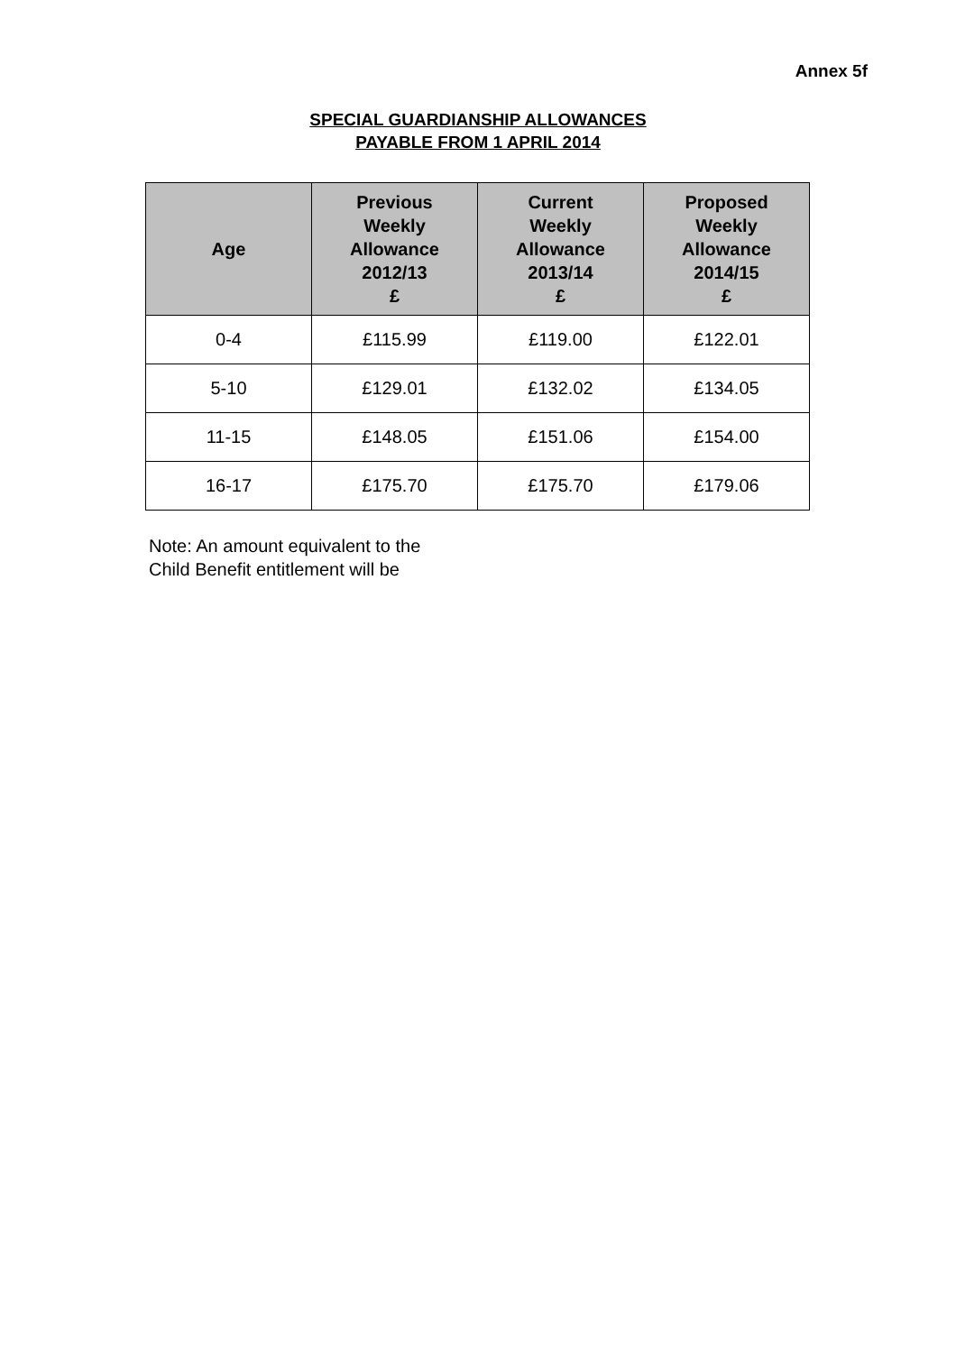Annex 5f
SPECIAL GUARDIANSHIP ALLOWANCES
PAYABLE FROM 1 APRIL 2014
| Age | Previous Weekly Allowance 2012/13 £ | Current Weekly Allowance 2013/14 £ | Proposed Weekly Allowance 2014/15 £ |
| --- | --- | --- | --- |
| 0-4 | £115.99 | £119.00 | £122.01 |
| 5-10 | £129.01 | £132.02 | £134.05 |
| 11-15 | £148.05 | £151.06 | £154.00 |
| 16-17 | £175.70 | £175.70 | £179.06 |
Note: An amount equivalent to the
Child Benefit entitlement will be